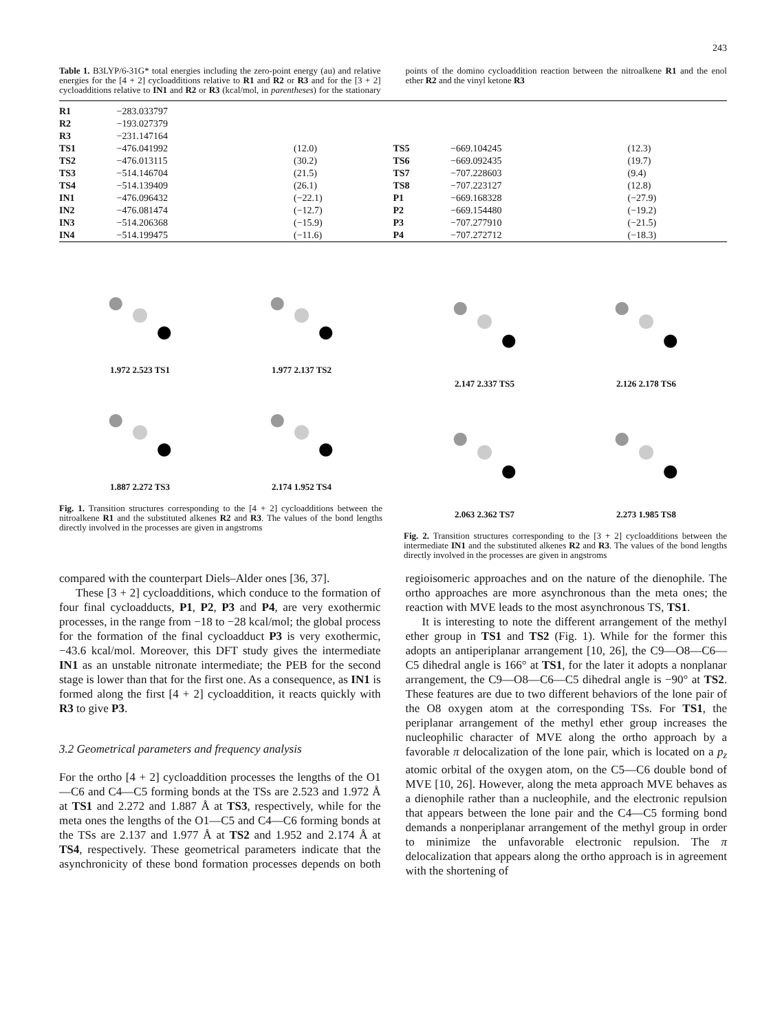243
Table 1. B3LYP/6-31G* total energies including the zero-point energy (au) and relative energies for the [4 + 2] cycloadditions relative to R1 and R2 or R3 and for the [3 + 2] cycloadditions relative to IN1 and R2 or R3 (kcal/mol, in parentheses) for the stationary points of the domino cycloaddition reaction between the nitroalkene R1 and the enol ether R2 and the vinyl ketone R3
| R1 | −283.033797 | | | | |
| R2 | −193.027379 | | | | |
| R3 | −231.147164 | | | | |
| TS1 | −476.041992 | (12.0) | TS5 | −669.104245 | (12.3) |
| TS2 | −476.013115 | (30.2) | TS6 | −669.092435 | (19.7) |
| TS3 | −514.146704 | (21.5) | TS7 | −707.228603 | (9.4) |
| TS4 | −514.139409 | (26.1) | TS8 | −707.223127 | (12.8) |
| IN1 | −476.096432 | (−22.1) | P1 | −669.168328 | (−27.9) |
| IN2 | −476.081474 | (−12.7) | P2 | −669.154480 | (−19.2) |
| IN3 | −514.206368 | (−15.9) | P3 | −707.277910 | (−21.5) |
| IN4 | −514.199475 | (−11.6) | P4 | −707.272712 | (−18.3) |
1.972 2.523 TS1
1.977 2.137 TS2
1.887 2.272 TS3
2.174 1.952 TS4
Fig. 1. Transition structures corresponding to the [4 + 2] cycloadditions between the nitroalkene R1 and the substituted alkenes R2 and R3. The values of the bond lengths directly involved in the processes are given in angstroms
2.147 2.337 TS5
2.126 2.178 TS6
2.063 2.362 TS7
2.273 1.985 TS8
Fig. 2. Transition structures corresponding to the [3 + 2] cycloadditions between the intermediate IN1 and the substituted alkenes R2 and R3. The values of the bond lengths directly involved in the processes are given in angstroms
compared with the counterpart Diels–Alder ones [36, 37].
These [3 + 2] cycloadditions, which conduce to the formation of four final cycloadducts, P1, P2, P3 and P4, are very exothermic processes, in the range from −18 to −28 kcal/mol; the global process for the formation of the final cycloadduct P3 is very exothermic, −43.6 kcal/mol. Moreover, this DFT study gives the intermediate IN1 as an unstable nitronate intermediate; the PEB for the second stage is lower than that for the first one. As a consequence, as IN1 is formed along the first [4 + 2] cycloaddition, it reacts quickly with R3 to give P3.
3.2 Geometrical parameters and frequency analysis
For the ortho [4 + 2] cycloaddition processes the lengths of the O1—C6 and C4—C5 forming bonds at the TSs are 2.523 and 1.972 Å at TS1 and 2.272 and 1.887 Å at TS3, respectively, while for the meta ones the lengths of the O1—C5 and C4—C6 forming bonds at the TSs are 2.137 and 1.977 Å at TS2 and 1.952 and 2.174 Å at TS4, respectively. These geometrical parameters indicate that the asynchronicity of these bond formation processes depends on both regioisomeric approaches and on the nature of the dienophile. The ortho approaches are more asynchronous than the meta ones; the reaction with MVE leads to the most asynchronous TS, TS1.
It is interesting to note the different arrangement of the methyl ether group in TS1 and TS2 (Fig. 1). While for the former this adopts an antiperiplanar arrangement [10, 26], the C9—O8—C6—C5 dihedral angle is 166° at TS1, for the later it adopts a nonplanar arrangement, the C9—O8—C6—C5 dihedral angle is −90° at TS2. These features are due to two different behaviors of the lone pair of the O8 oxygen atom at the corresponding TSs. For TS1, the periplanar arrangement of the methyl ether group increases the nucleophilic character of MVE along the ortho approach by a favorable π delocalization of the lone pair, which is located on a p<sub>z</sub> atomic orbital of the oxygen atom, on the C5—C6 double bond of MVE [10, 26]. However, along the meta approach MVE behaves as a dienophile rather than a nucleophile, and the electronic repulsion that appears between the lone pair and the C4—C5 forming bond demands a nonperiplanar arrangement of the methyl group in order to minimize the unfavorable electronic repulsion. The π delocalization that appears along the ortho approach is in agreement with the shortening of